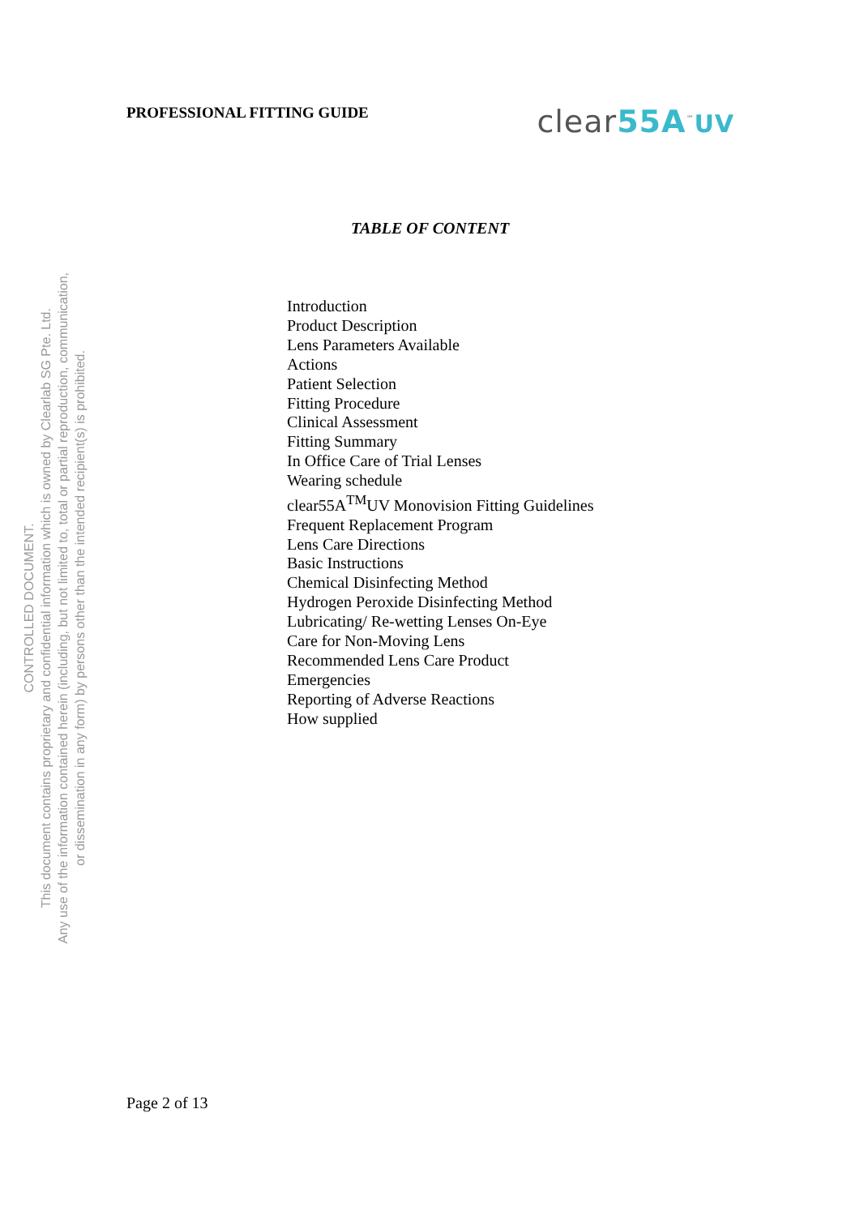PROFESSIONAL FITTING GUIDE
clear55A<sup>™</sup>UV
CONTROLLED DOCUMENT.
This document contains proprietary and confidential information which is owned by Clearlab SG Pte. Ltd.
Any use of the information contained herein (including, but not limited to, total or partial reproduction, communication,
or dissemination in any form) by persons other than the intended recipient(s) is prohibited.
TABLE OF CONTENT
Introduction
Product Description
Lens Parameters Available
Actions
Patient Selection
Fitting Procedure
Clinical Assessment
Fitting Summary
In Office Care of Trial Lenses
Wearing schedule
clear55A<sup>TM</sup>UV Monovision Fitting Guidelines
Frequent Replacement Program
Lens Care Directions
Basic Instructions
Chemical Disinfecting Method
Hydrogen Peroxide Disinfecting Method
Lubricating/ Re-wetting Lenses On-Eye
Care for Non-Moving Lens
Recommended Lens Care Product
Emergencies
Reporting of Adverse Reactions
How supplied
Page 2 of 13